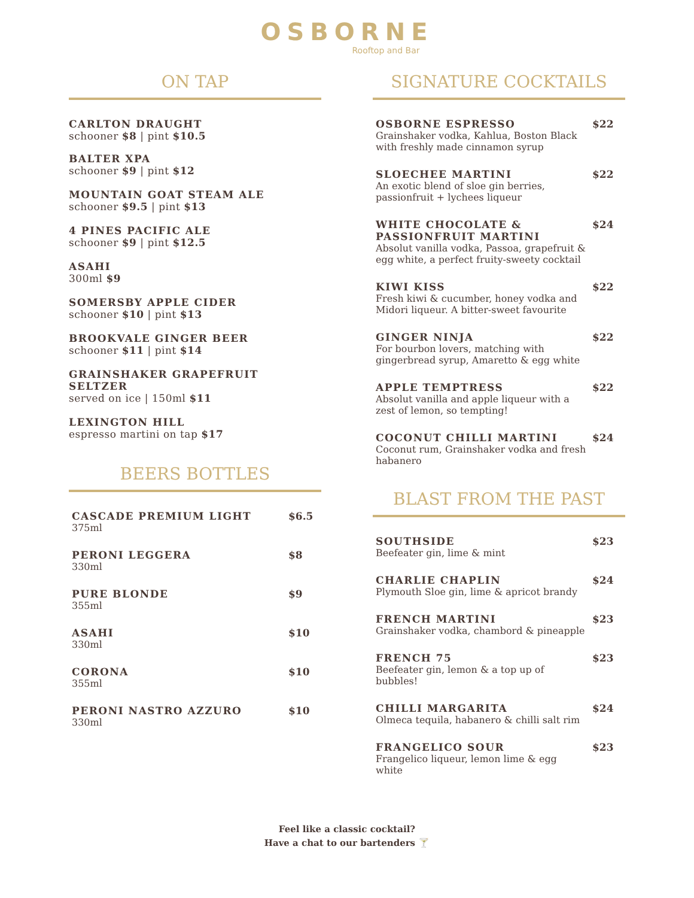OSBORNE
Rooftop and Bar
ON TAP
CARLTON DRAUGHT
schooner $8 | pint $10.5
BALTER XPA
schooner $9 | pint $12
MOUNTAIN GOAT STEAM ALE
schooner $9.5 | pint $13
4 PINES PACIFIC ALE
schooner $9 | pint $12.5
ASAHI
300ml $9
SOMERSBY APPLE CIDER
schooner $10 | pint $13
BROOKVALE GINGER BEER
schooner $11 | pint $14
GRAINSHAKER GRAPEFRUIT SELTZER
served on ice | 150ml $11
LEXINGTON HILL
espresso martini on tap $17
BEERS BOTTLES
| CASCADE PREMIUM LIGHT 375ml | $6.5 |
| PERONI LEGGERA 330ml | $8 |
| PURE BLONDE 355ml | $9 |
| ASAHI 330ml | $10 |
| CORONA 355ml | $10 |
| PERONI NASTRO AZZURO 330ml | $10 |
SIGNATURE COCKTAILS
| OSBORNE ESPRESSO Grainshaker vodka, Kahlua, Boston Black with freshly made cinnamon syrup | $22 |
| SLOECHEE MARTINI An exotic blend of sloe gin berries, passionfruit + lychees liqueur | $22 |
| WHITE CHOCOLATE & PASSIONFRUIT MARTINI Absolut vanilla vodka, Passoa, grapefruit & egg white, a perfect fruity-sweety cocktail | $24 |
| KIWI KISS Fresh kiwi & cucumber, honey vodka and Midori liqueur. A bitter-sweet favourite | $22 |
| GINGER NINJA For bourbon lovers, matching with gingerbread syrup, Amaretto & egg white | $22 |
| APPLE TEMPTRESS Absolut vanilla and apple liqueur with a zest of lemon, so tempting! | $22 |
| COCONUT CHILLI MARTINI Coconut rum, Grainshaker vodka and fresh habanero | $24 |
BLAST FROM THE PAST
| SOUTHSIDE Beefeater gin, lime & mint | $23 |
| CHARLIE CHAPLIN Plymouth Sloe gin, lime & apricot brandy | $24 |
| FRENCH MARTINI Grainshaker vodka, chambord & pineapple | $23 |
| FRENCH 75 Beefeater gin, lemon & a top up of bubbles! | $23 |
| CHILLI MARGARITA Olmeca tequila, habanero & chilli salt rim | $24 |
| FRANGELICO SOUR Frangelico liqueur, lemon lime & egg white | $23 |
Feel like a classic cocktail?
Have a chat to our bartenders 🍸